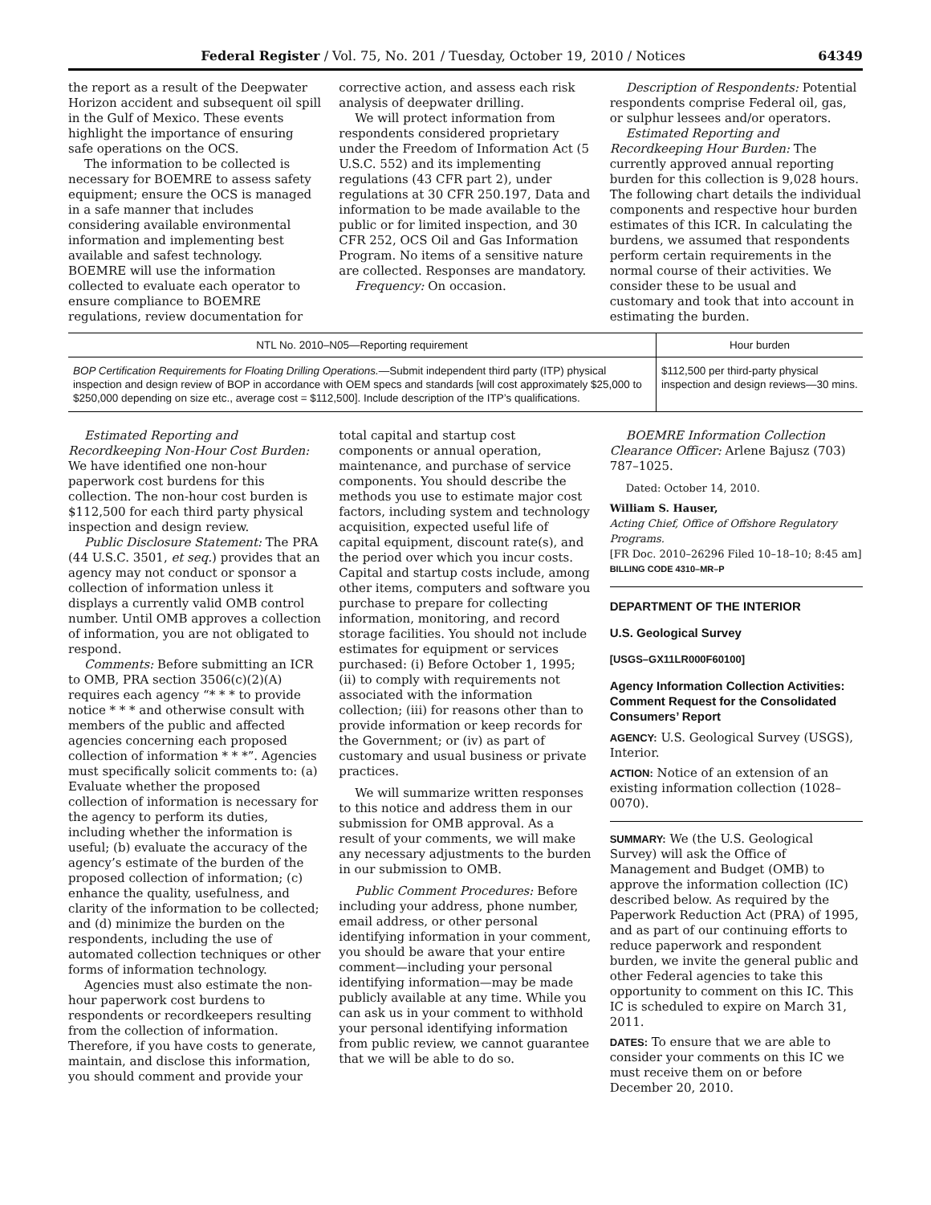Federal Register / Vol. 75, No. 201 / Tuesday, October 19, 2010 / Notices 64349
the report as a result of the Deepwater Horizon accident and subsequent oil spill in the Gulf of Mexico. These events highlight the importance of ensuring safe operations on the OCS.
The information to be collected is necessary for BOEMRE to assess safety equipment; ensure the OCS is managed in a safe manner that includes considering available environmental information and implementing best available and safest technology. BOEMRE will use the information collected to evaluate each operator to ensure compliance to BOEMRE regulations, review documentation for
corrective action, and assess each risk analysis of deepwater drilling.
We will protect information from respondents considered proprietary under the Freedom of Information Act (5 U.S.C. 552) and its implementing regulations (43 CFR part 2), under regulations at 30 CFR 250.197, Data and information to be made available to the public or for limited inspection, and 30 CFR 252, OCS Oil and Gas Information Program. No items of a sensitive nature are collected. Responses are mandatory.
Frequency: On occasion.
Description of Respondents: Potential respondents comprise Federal oil, gas, or sulphur lessees and/or operators.
Estimated Reporting and Recordkeeping Hour Burden: The currently approved annual reporting burden for this collection is 9,028 hours. The following chart details the individual components and respective hour burden estimates of this ICR. In calculating the burdens, we assumed that respondents perform certain requirements in the normal course of their activities. We consider these to be usual and customary and took that into account in estimating the burden.
| NTL No. 2010–N05—Reporting requirement | Hour burden |
| --- | --- |
| BOP Certification Requirements for Floating Drilling Operations. —Submit independent third party (ITP) physical inspection and design review of BOP in accordance with OEM specs and standards [will cost approximately $25,000 to $250,000 depending on size etc., average cost = $112,500]. Include description of the ITP’s qualifications. | $112,500 per third-party physical inspection and design reviews—30 mins. |
Estimated Reporting and Recordkeeping Non-Hour Cost Burden: We have identified one non-hour paperwork cost burdens for this collection. The non-hour cost burden is $112,500 for each third party physical inspection and design review.
Public Disclosure Statement: The PRA (44 U.S.C. 3501, et seq.) provides that an agency may not conduct or sponsor a collection of information unless it displays a currently valid OMB control number. Until OMB approves a collection of information, you are not obligated to respond.
Comments: Before submitting an ICR to OMB, PRA section 3506(c)(2)(A) requires each agency “* * * to provide notice * * * and otherwise consult with members of the public and affected agencies concerning each proposed collection of information * * *”. Agencies must specifically solicit comments to: (a) Evaluate whether the proposed collection of information is necessary for the agency to perform its duties, including whether the information is useful; (b) evaluate the accuracy of the agency’s estimate of the burden of the proposed collection of information; (c) enhance the quality, usefulness, and clarity of the information to be collected; and (d) minimize the burden on the respondents, including the use of automated collection techniques or other forms of information technology.
Agencies must also estimate the non-hour paperwork cost burdens to respondents or recordkeepers resulting from the collection of information. Therefore, if you have costs to generate, maintain, and disclose this information, you should comment and provide your
total capital and startup cost components or annual operation, maintenance, and purchase of service components. You should describe the methods you use to estimate major cost factors, including system and technology acquisition, expected useful life of capital equipment, discount rate(s), and the period over which you incur costs. Capital and startup costs include, among other items, computers and software you purchase to prepare for collecting information, monitoring, and record storage facilities. You should not include estimates for equipment or services purchased: (i) Before October 1, 1995; (ii) to comply with requirements not associated with the information collection; (iii) for reasons other than to provide information or keep records for the Government; or (iv) as part of customary and usual business or private practices.
We will summarize written responses to this notice and address them in our submission for OMB approval. As a result of your comments, we will make any necessary adjustments to the burden in our submission to OMB.
Public Comment Procedures: Before including your address, phone number, email address, or other personal identifying information in your comment, you should be aware that your entire comment—including your personal identifying information—may be made publicly available at any time. While you can ask us in your comment to withhold your personal identifying information from public review, we cannot guarantee that we will be able to do so.
BOEMRE Information Collection Clearance Officer: Arlene Bajusz (703) 787–1025.
Dated: October 14, 2010.
William S. Hauser,
Acting Chief, Office of Offshore Regulatory Programs.
[FR Doc. 2010–26296 Filed 10–18–10; 8:45 am]
BILLING CODE 4310–MR–P
DEPARTMENT OF THE INTERIOR
U.S. Geological Survey
[USGS–GX11LR000F60100]
Agency Information Collection Activities: Comment Request for the Consolidated Consumers’ Report
AGENCY: U.S. Geological Survey (USGS), Interior.
ACTION: Notice of an extension of an existing information collection (1028–0070).
SUMMARY: We (the U.S. Geological Survey) will ask the Office of Management and Budget (OMB) to approve the information collection (IC) described below. As required by the Paperwork Reduction Act (PRA) of 1995, and as part of our continuing efforts to reduce paperwork and respondent burden, we invite the general public and other Federal agencies to take this opportunity to comment on this IC. This IC is scheduled to expire on March 31, 2011.
DATES: To ensure that we are able to consider your comments on this IC we must receive them on or before December 20, 2010.